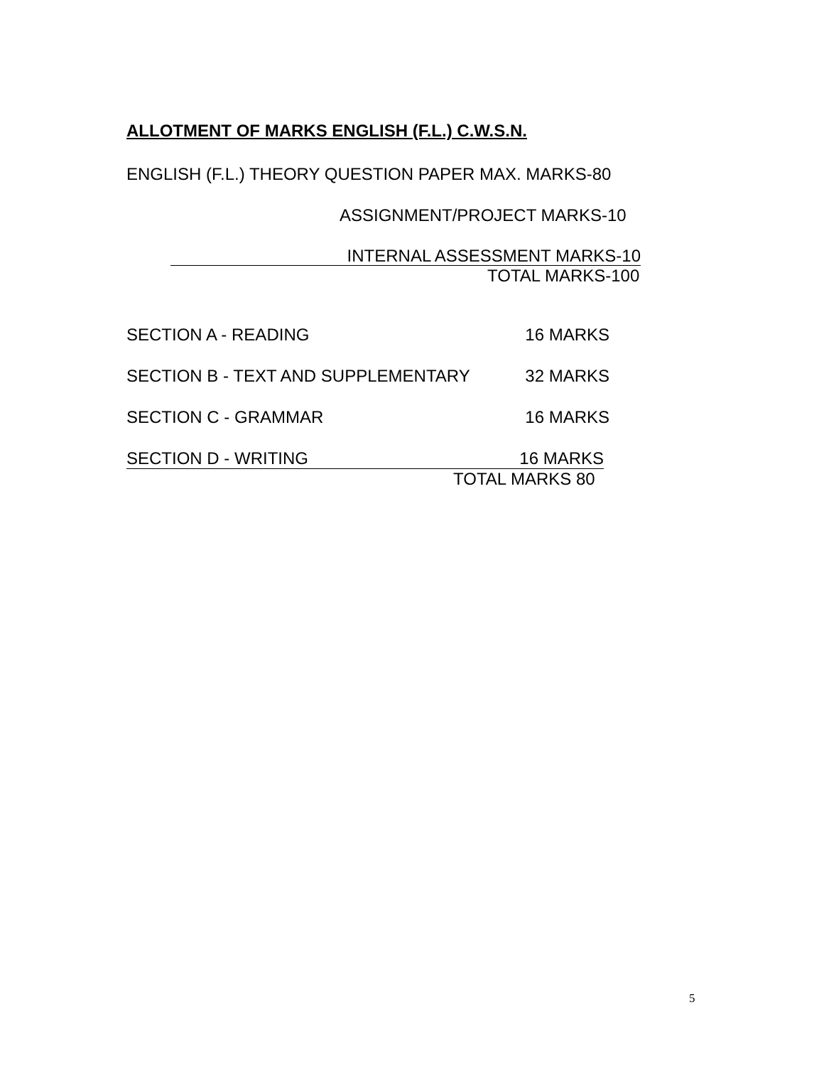ALLOTMENT OF MARKS ENGLISH (F.L.) C.W.S.N.
ENGLISH (F.L.) THEORY QUESTION PAPER MAX. MARKS-80
ASSIGNMENT/PROJECT MARKS-10
INTERNAL ASSESSMENT MARKS-10
TOTAL MARKS-100
SECTION A - READING 16 MARKS
SECTION B - TEXT AND SUPPLEMENTARY 32 MARKS
SECTION C - GRAMMAR 16 MARKS
SECTION D - WRITING 16 MARKS
TOTAL MARKS 80
5